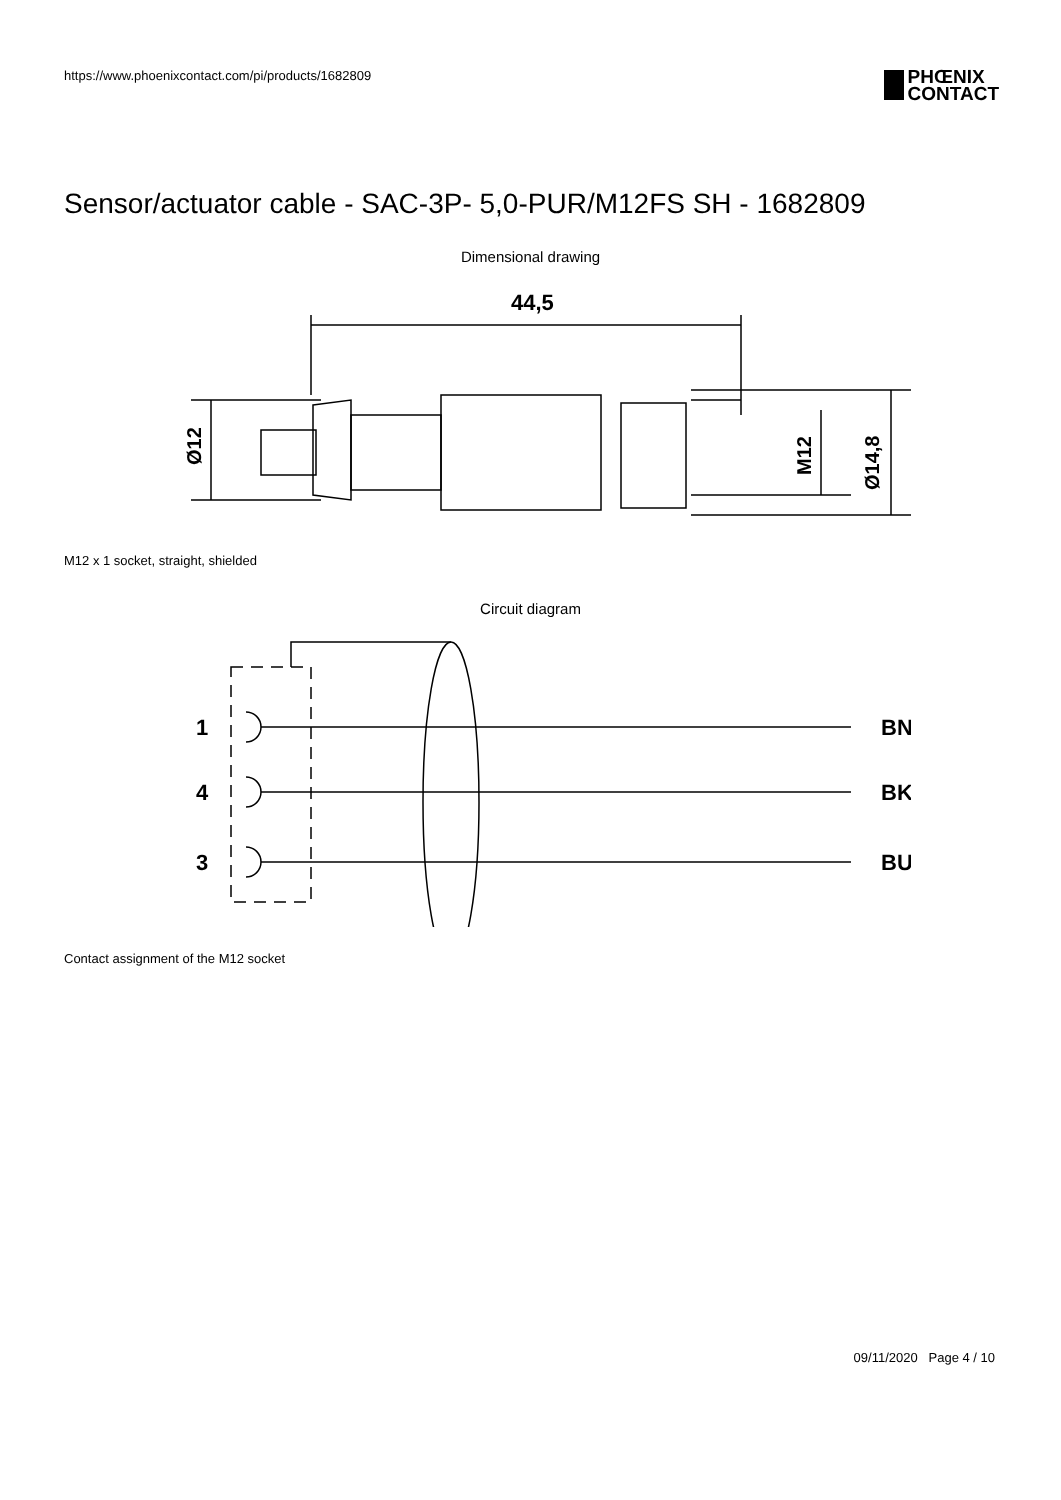https://www.phoenixcontact.com/pi/products/1682809
PHŒNIX
CONTACT
Sensor/actuator cable - SAC-3P- 5,0-PUR/M12FS SH - 1682809
Dimensional drawing
44,5
Ø12
M12
Ø14,8
M12 x 1 socket, straight, shielded
Circuit diagram
1
BN
4
BK
3
BU
Contact assignment of the M12 socket
09/11/2020 Page 4 / 10